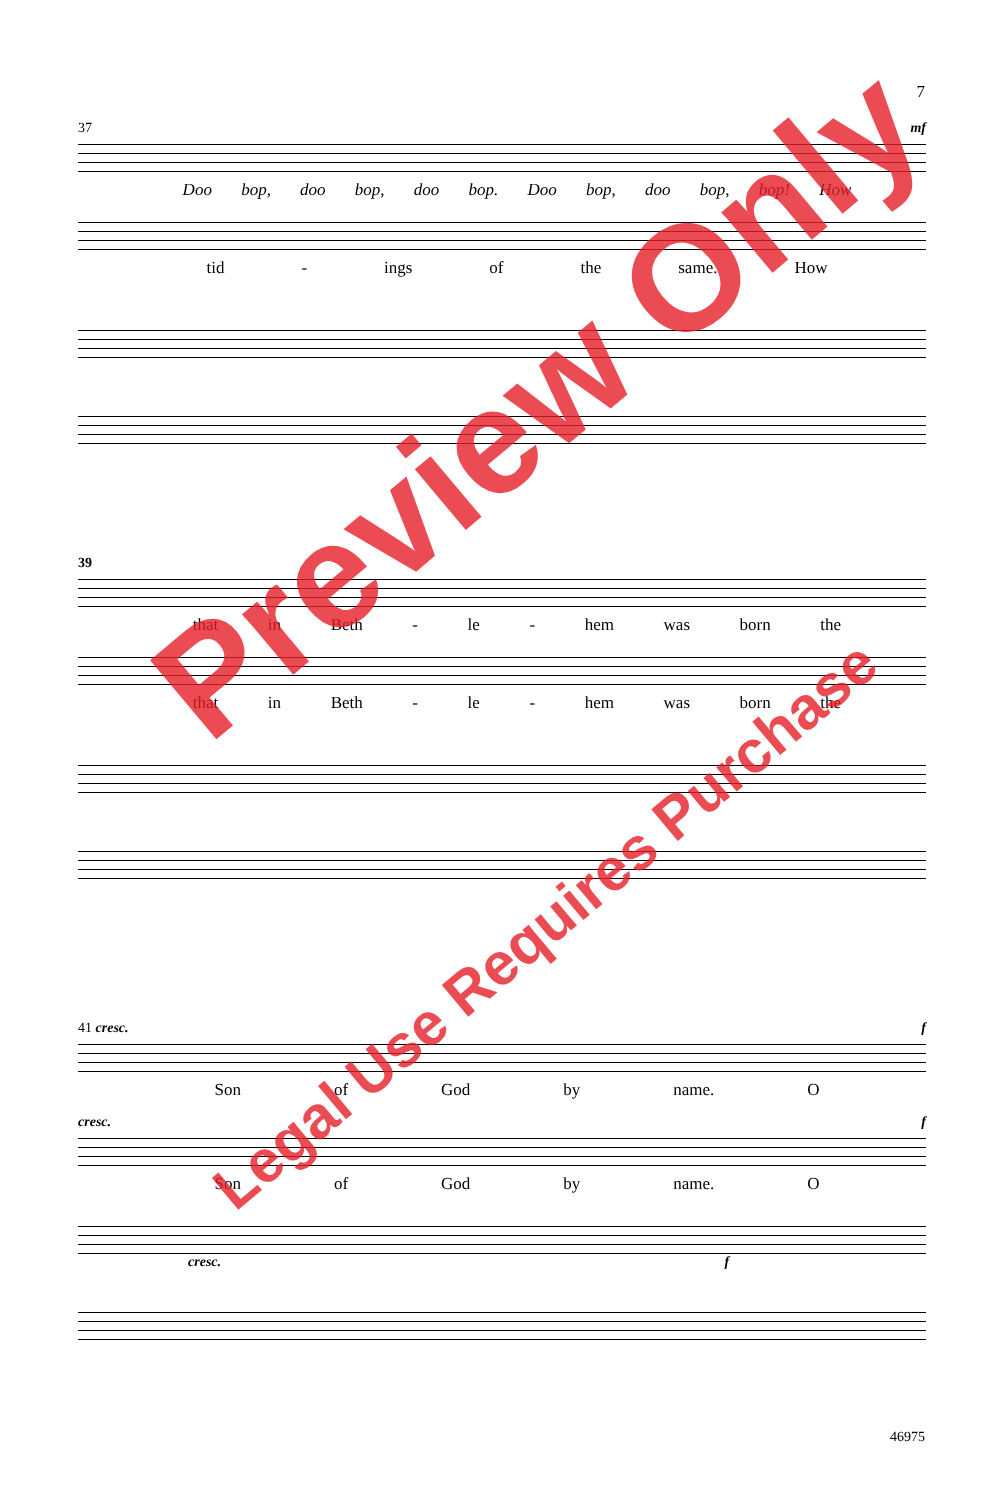7
37 mf
Doo bop, doo bop, doo bop. Doo bop, doo bop, bop! How
tid - ings of the same. How
39
that in Beth - le - hem was born the
that in Beth - le - hem was born the
41 cresc. f
Son of God by name. O
cresc. f
Son of God by name. O
cresc. f
Preview Only
Legal Use Requires Purchase
46975